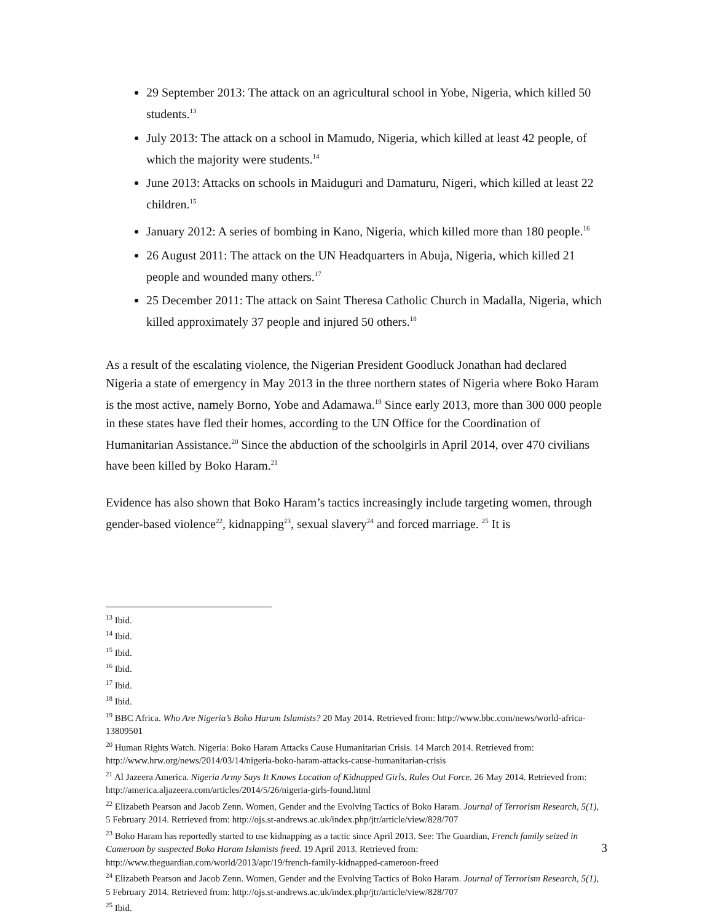29 September 2013: The attack on an agricultural school in Yobe, Nigeria, which killed 50 students.<sup>13</sup>
July 2013: The attack on a school in Mamudo, Nigeria, which killed at least 42 people, of which the majority were students.<sup>14</sup>
June 2013: Attacks on schools in Maiduguri and Damaturu, Nigeri, which killed at least 22 children.<sup>15</sup>
January 2012: A series of bombing in Kano, Nigeria, which killed more than 180 people.<sup>16</sup>
26 August 2011: The attack on the UN Headquarters in Abuja, Nigeria, which killed 21 people and wounded many others.<sup>17</sup>
25 December 2011: The attack on Saint Theresa Catholic Church in Madalla, Nigeria, which killed approximately 37 people and injured 50 others.<sup>18</sup>
As a result of the escalating violence, the Nigerian President Goodluck Jonathan had declared Nigeria a state of emergency in May 2013 in the three northern states of Nigeria where Boko Haram is the most active, namely Borno, Yobe and Adamawa.<sup>19</sup> Since early 2013, more than 300 000 people in these states have fled their homes, according to the UN Office for the Coordination of Humanitarian Assistance.<sup>20</sup> Since the abduction of the schoolgirls in April 2014, over 470 civilians have been killed by Boko Haram.<sup>21</sup>
Evidence has also shown that Boko Haram’s tactics increasingly include targeting women, through gender-based violence<sup>22</sup>, kidnapping<sup>23</sup>, sexual slavery<sup>24</sup> and forced marriage. <sup>25</sup> It is
<sup>13</sup> Ibid.
<sup>14</sup> Ibid.
<sup>15</sup> Ibid.
<sup>16</sup> Ibid.
<sup>17</sup> Ibid.
<sup>18</sup> Ibid.
<sup>19</sup> BBC Africa. Who Are Nigeria’s Boko Haram Islamists? 20 May 2014. Retrieved from: http://www.bbc.com/news/world-africa-13809501
<sup>20</sup> Human Rights Watch. Nigeria: Boko Haram Attacks Cause Humanitarian Crisis. 14 March 2014. Retrieved from: http://www.hrw.org/news/2014/03/14/nigeria-boko-haram-attacks-cause-humanitarian-crisis
<sup>21</sup> Al Jazeera America. Nigeria Army Says It Knows Location of Kidnapped Girls, Rules Out Force. 26 May 2014. Retrieved from: http://america.aljazeera.com/articles/2014/5/26/nigeria-girls-found.html
<sup>22</sup> Elizabeth Pearson and Jacob Zenn. Women, Gender and the Evolving Tactics of Boko Haram. Journal of Terrorism Research, 5(1), 5 February 2014. Retrieved from: http://ojs.st-andrews.ac.uk/index.php/jtr/article/view/828/707
<sup>23</sup> Boko Haram has reportedly started to use kidnapping as a tactic since April 2013. See: The Guardian, French family seized in Cameroon by suspected Boko Haram Islamists freed. 19 April 2013. Retrieved from: http://www.theguardian.com/world/2013/apr/19/french-family-kidnapped-cameroon-freed
<sup>24</sup> Elizabeth Pearson and Jacob Zenn. Women, Gender and the Evolving Tactics of Boko Haram. Journal of Terrorism Research, 5(1), 5 February 2014. Retrieved from: http://ojs.st-andrews.ac.uk/index.php/jtr/article/view/828/707
<sup>25</sup> Ibid.
3